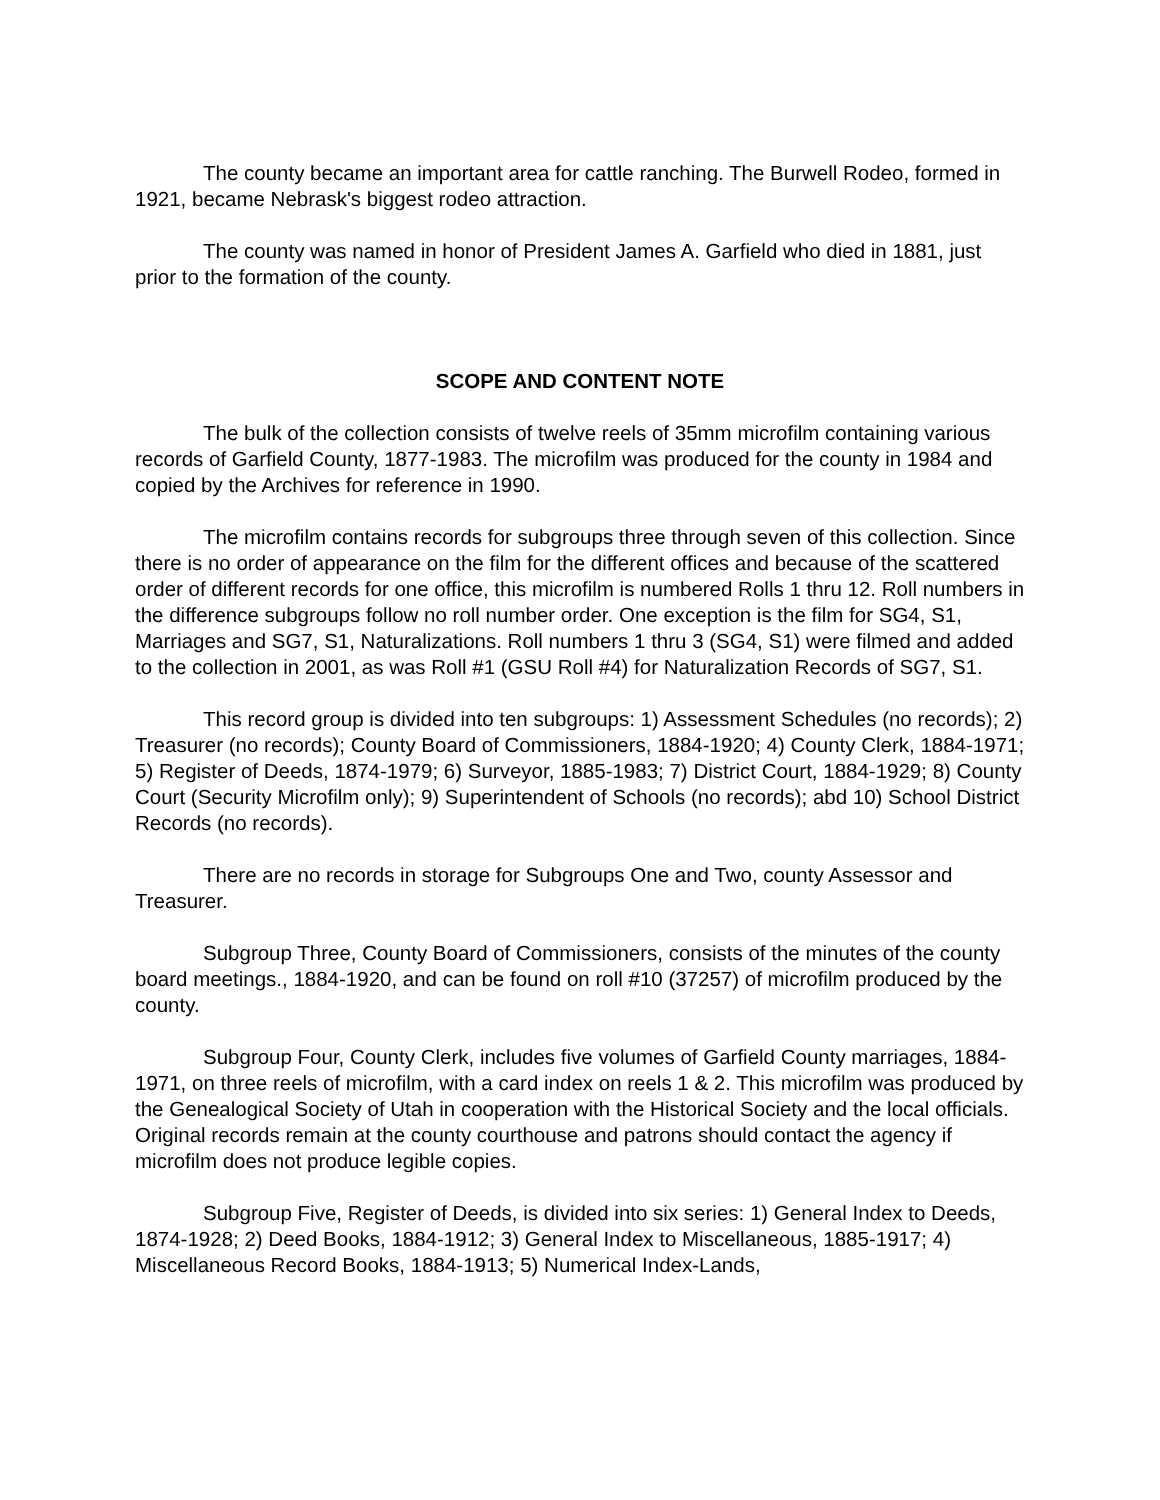The county became an important area for cattle ranching. The Burwell Rodeo, formed in 1921, became Nebrask's biggest rodeo attraction.
The county was named in honor of President James A. Garfield who died in 1881, just prior to the formation of the county.
SCOPE AND CONTENT NOTE
The bulk of the collection consists of twelve reels of 35mm microfilm containing various records of Garfield County, 1877-1983. The microfilm was produced for the county in 1984 and copied by the Archives for reference in 1990.
The microfilm contains records for subgroups three through seven of this collection. Since there is no order of appearance on the film for the different offices and because of the scattered order of different records for one office, this microfilm is numbered Rolls 1 thru 12. Roll numbers in the difference subgroups follow no roll number order. One exception is the film for SG4, S1, Marriages and SG7, S1, Naturalizations. Roll numbers 1 thru 3 (SG4, S1) were filmed and added to the collection in 2001, as was Roll #1 (GSU Roll #4) for Naturalization Records of SG7, S1.
This record group is divided into ten subgroups: 1) Assessment Schedules (no records); 2) Treasurer (no records); County Board of Commissioners, 1884-1920; 4) County Clerk, 1884-1971; 5) Register of Deeds, 1874-1979; 6) Surveyor, 1885-1983; 7) District Court, 1884-1929; 8) County Court (Security Microfilm only); 9) Superintendent of Schools (no records); abd 10) School District Records (no records).
There are no records in storage for Subgroups One and Two, county Assessor and Treasurer.
Subgroup Three, County Board of Commissioners, consists of the minutes of the county board meetings., 1884-1920, and can be found on roll #10 (37257) of microfilm produced by the county.
Subgroup Four, County Clerk, includes five volumes of Garfield County marriages, 1884-1971, on three reels of microfilm, with a card index on reels 1 & 2. This microfilm was produced by the Genealogical Society of Utah in cooperation with the Historical Society and the local officials. Original records remain at the county courthouse and patrons should contact the agency if microfilm does not produce legible copies.
Subgroup Five, Register of Deeds, is divided into six series: 1) General Index to Deeds, 1874-1928; 2) Deed Books, 1884-1912; 3) General Index to Miscellaneous, 1885-1917; 4) Miscellaneous Record Books, 1884-1913; 5) Numerical Index-Lands,